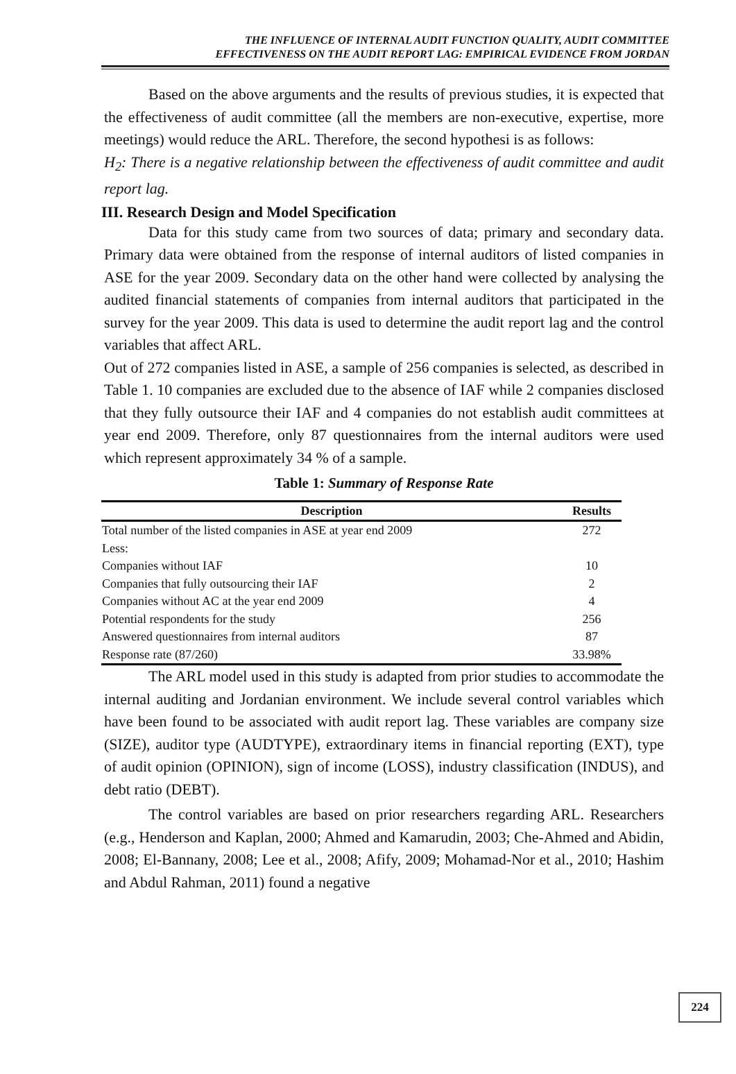THE INFLUENCE OF INTERNAL AUDIT FUNCTION QUALITY, AUDIT COMMITTEE
EFFECTIVENESS ON THE AUDIT REPORT LAG: EMPIRICAL EVIDENCE FROM JORDAN
Based on the above arguments and the results of previous studies, it is expected that the effectiveness of audit committee (all the members are non-executive, expertise, more meetings) would reduce the ARL. Therefore, the second hypothesi is as follows:
H<sub>2</sub>: There is a negative relationship between the effectiveness of audit committee and audit report lag.
III. Research Design and Model Specification
Data for this study came from two sources of data; primary and secondary data. Primary data were obtained from the response of internal auditors of listed companies in ASE for the year 2009. Secondary data on the other hand were collected by analysing the audited financial statements of companies from internal auditors that participated in the survey for the year 2009. This data is used to determine the audit report lag and the control variables that affect ARL.
Out of 272 companies listed in ASE, a sample of 256 companies is selected, as described in Table 1. 10 companies are excluded due to the absence of IAF while 2 companies disclosed that they fully outsource their IAF and 4 companies do not establish audit committees at year end 2009. Therefore, only 87 questionnaires from the internal auditors were used which represent approximately 34 % of a sample.
Table 1: Summary of Response Rate
| Description | Results |
| --- | --- |
| Total number of the listed companies in ASE at year end 2009 | 272 |
| Less: | |
| Companies without IAF | 10 |
| Companies that fully outsourcing their IAF | 2 |
| Companies without AC at the year end 2009 | 4 |
| Potential respondents for the study | 256 |
| Answered questionnaires from internal auditors | 87 |
| Response rate (87/260) | 33.98% |
The ARL model used in this study is adapted from prior studies to accommodate the internal auditing and Jordanian environment. We include several control variables which have been found to be associated with audit report lag. These variables are company size (SIZE), auditor type (AUDTYPE), extraordinary items in financial reporting (EXT), type of audit opinion (OPINION), sign of income (LOSS), industry classification (INDUS), and debt ratio (DEBT).
The control variables are based on prior researchers regarding ARL. Researchers (e.g., Henderson and Kaplan, 2000; Ahmed and Kamarudin, 2003; Che-Ahmed and Abidin, 2008; El-Bannany, 2008; Lee et al., 2008; Afify, 2009; Mohamad-Nor et al., 2010; Hashim and Abdul Rahman, 2011) found a negative
224